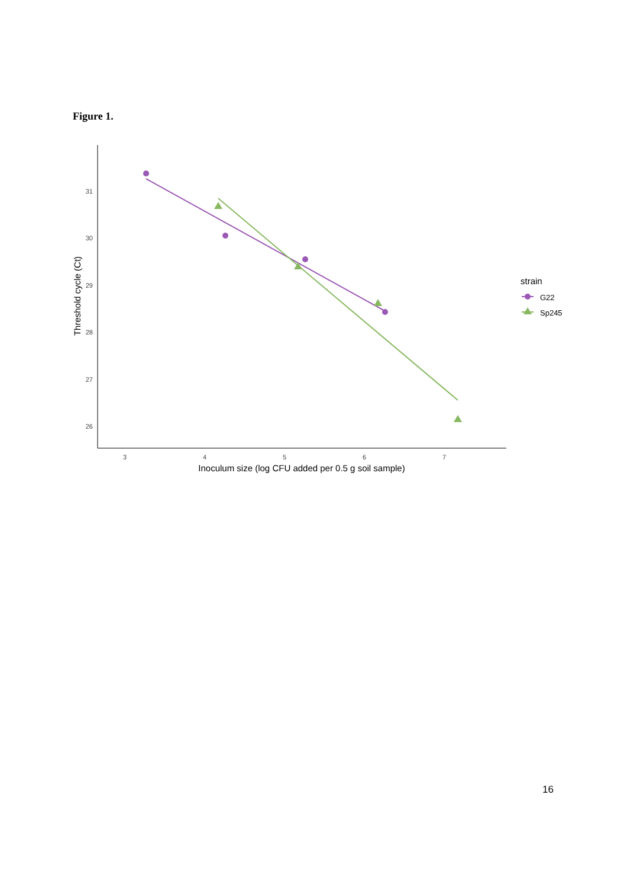Figure 1.
31
30
29
28
27
26
3
4
5
6
7
Inoculum size (log CFU added per 0.5 g soil sample)
Threshold cycle (Ct)
strain
G22
Sp245
16